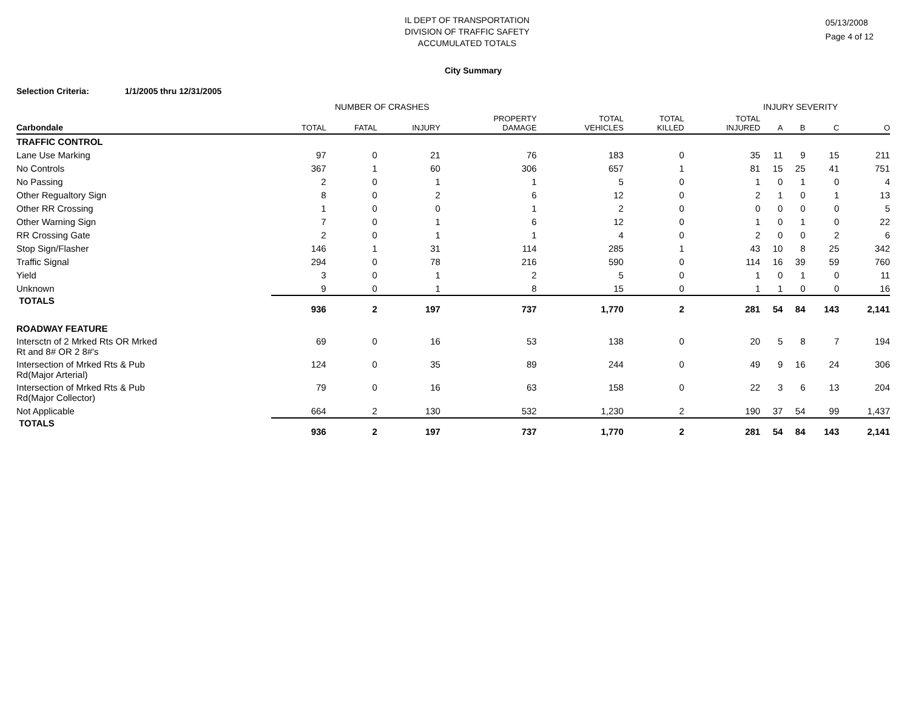IL DEPT OF TRANSPORTATION
DIVISION OF TRAFFIC SAFETY
ACCUMULATED TOTALS
05/13/2008
Page 4 of 12
City Summary
Selection Criteria: 1/1/2005 thru 12/31/2005
NUMBER OF CRASHES INJURY SEVERITY
| Carbondale | TOTAL | FATAL | INJURY | PROPERTY DAMAGE | TOTAL VEHICLES | TOTAL KILLED | TOTAL INJURED | A | B | C | O |
| --- | --- | --- | --- | --- | --- | --- | --- | --- | --- | --- | --- |
| TRAFFIC CONTROL | | | | | | | | | | | |
| Lane Use Marking | 97 | 0 | 21 | 76 | 183 | 0 | 35 | 11 | 9 | 15 | 211 |
| No Controls | 367 | 1 | 60 | 306 | 657 | 1 | 81 | 15 | 25 | 41 | 751 |
| No Passing | 2 | 0 | 1 | 1 | 5 | 0 | 1 | 0 | 1 | 0 | 4 |
| Other Regualtory Sign | 8 | 0 | 2 | 6 | 12 | 0 | 2 | 1 | 0 | 1 | 13 |
| Other RR Crossing | 1 | 0 | 0 | 1 | 2 | 0 | 0 | 0 | 0 | 0 | 5 |
| Other Warning Sign | 7 | 0 | 1 | 6 | 12 | 0 | 1 | 0 | 1 | 0 | 22 |
| RR Crossing Gate | 2 | 0 | 1 | 1 | 4 | 0 | 2 | 0 | 0 | 2 | 6 |
| Stop Sign/Flasher | 146 | 1 | 31 | 114 | 285 | 1 | 43 | 10 | 8 | 25 | 342 |
| Traffic Signal | 294 | 0 | 78 | 216 | 590 | 0 | 114 | 16 | 39 | 59 | 760 |
| Yield | 3 | 0 | 1 | 2 | 5 | 0 | 1 | 0 | 1 | 0 | 11 |
| Unknown | 9 | 0 | 1 | 8 | 15 | 0 | 1 | 1 | 0 | 0 | 16 |
| TOTALS | 936 | 2 | 197 | 737 | 1,770 | 2 | 281 | 54 | 84 | 143 | 2,141 |
| ROADWAY FEATURE | | | | | | | | | | | |
| Intersctn of 2 Mrked Rts OR Mrked Rt and 8# OR 2 8#'s | 69 | 0 | 16 | 53 | 138 | 0 | 20 | 5 | 8 | 7 | 194 |
| Intersection of Mrked Rts & Pub Rd(Major Arterial) | 124 | 0 | 35 | 89 | 244 | 0 | 49 | 9 | 16 | 24 | 306 |
| Intersection of Mrked Rts & Pub Rd(Major Collector) | 79 | 0 | 16 | 63 | 158 | 0 | 22 | 3 | 6 | 13 | 204 |
| Not Applicable | 664 | 2 | 130 | 532 | 1,230 | 2 | 190 | 37 | 54 | 99 | 1,437 |
| TOTALS | 936 | 2 | 197 | 737 | 1,770 | 2 | 281 | 54 | 84 | 143 | 2,141 |